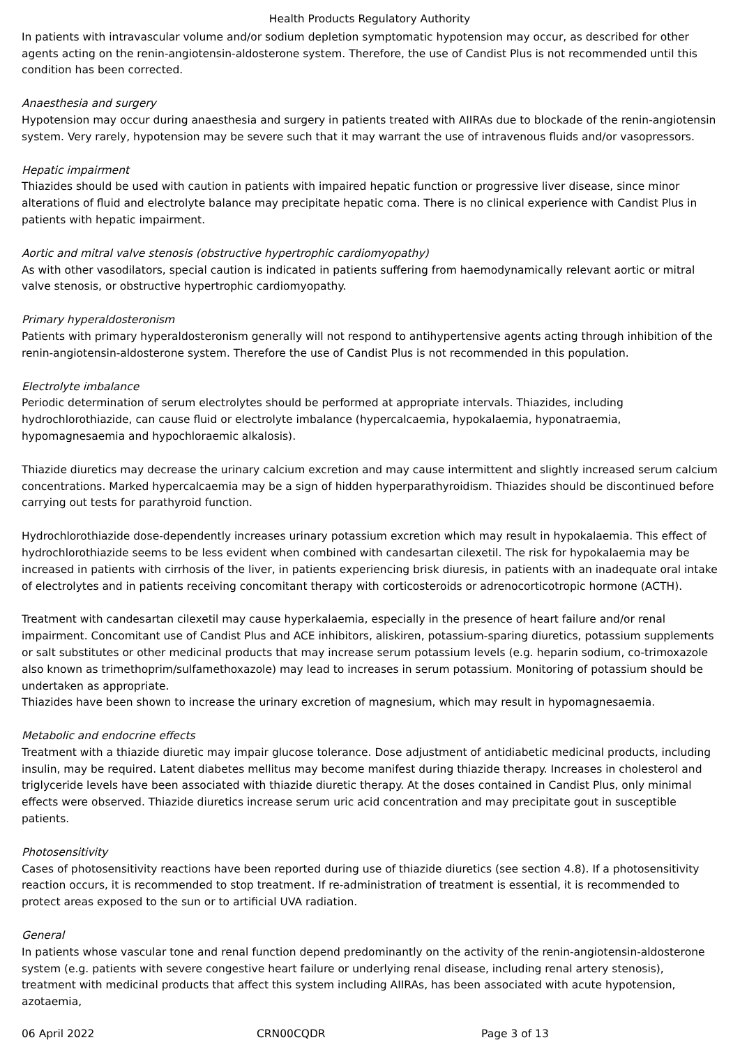Health Products Regulatory Authority
In patients with intravascular volume and/or sodium depletion symptomatic hypotension may occur, as described for other agents acting on the renin-angiotensin-aldosterone system. Therefore, the use of Candist Plus is not recommended until this condition has been corrected.
Anaesthesia and surgery
Hypotension may occur during anaesthesia and surgery in patients treated with AIIRAs due to blockade of the renin-angiotensin system. Very rarely, hypotension may be severe such that it may warrant the use of intravenous fluids and/or vasopressors.
Hepatic impairment
Thiazides should be used with caution in patients with impaired hepatic function or progressive liver disease, since minor alterations of fluid and electrolyte balance may precipitate hepatic coma. There is no clinical experience with Candist Plus in patients with hepatic impairment.
Aortic and mitral valve stenosis (obstructive hypertrophic cardiomyopathy)
As with other vasodilators, special caution is indicated in patients suffering from haemodynamically relevant aortic or mitral valve stenosis, or obstructive hypertrophic cardiomyopathy.
Primary hyperaldosteronism
Patients with primary hyperaldosteronism generally will not respond to antihypertensive agents acting through inhibition of the renin-angiotensin-aldosterone system. Therefore the use of Candist Plus is not recommended in this population.
Electrolyte imbalance
Periodic determination of serum electrolytes should be performed at appropriate intervals. Thiazides, including hydrochlorothiazide, can cause fluid or electrolyte imbalance (hypercalcaemia, hypokalaemia, hyponatraemia, hypomagnesaemia and hypochloraemic alkalosis).
Thiazide diuretics may decrease the urinary calcium excretion and may cause intermittent and slightly increased serum calcium concentrations. Marked hypercalcaemia may be a sign of hidden hyperparathyroidism. Thiazides should be discontinued before carrying out tests for parathyroid function.
Hydrochlorothiazide dose-dependently increases urinary potassium excretion which may result in hypokalaemia. This effect of hydrochlorothiazide seems to be less evident when combined with candesartan cilexetil. The risk for hypokalaemia may be increased in patients with cirrhosis of the liver, in patients experiencing brisk diuresis, in patients with an inadequate oral intake of electrolytes and in patients receiving concomitant therapy with corticosteroids or adrenocorticotropic hormone (ACTH).
Treatment with candesartan cilexetil may cause hyperkalaemia, especially in the presence of heart failure and/or renal impairment. Concomitant use of Candist Plus and ACE inhibitors, aliskiren, potassium-sparing diuretics, potassium supplements or salt substitutes or other medicinal products that may increase serum potassium levels (e.g. heparin sodium, co-trimoxazole also known as trimethoprim/sulfamethoxazole) may lead to increases in serum potassium. Monitoring of potassium should be undertaken as appropriate.
Thiazides have been shown to increase the urinary excretion of magnesium, which may result in hypomagnesaemia.
Metabolic and endocrine effects
Treatment with a thiazide diuretic may impair glucose tolerance. Dose adjustment of antidiabetic medicinal products, including insulin, may be required. Latent diabetes mellitus may become manifest during thiazide therapy. Increases in cholesterol and triglyceride levels have been associated with thiazide diuretic therapy. At the doses contained in Candist Plus, only minimal effects were observed. Thiazide diuretics increase serum uric acid concentration and may precipitate gout in susceptible patients.
Photosensitivity
Cases of photosensitivity reactions have been reported during use of thiazide diuretics (see section 4.8). If a photosensitivity reaction occurs, it is recommended to stop treatment. If re-administration of treatment is essential, it is recommended to protect areas exposed to the sun or to artificial UVA radiation.
General
In patients whose vascular tone and renal function depend predominantly on the activity of the renin-angiotensin-aldosterone system (e.g. patients with severe congestive heart failure or underlying renal disease, including renal artery stenosis), treatment with medicinal products that affect this system including AIIRAs, has been associated with acute hypotension, azotaemia,
06 April 2022 CRN00CQDR Page 3 of 13